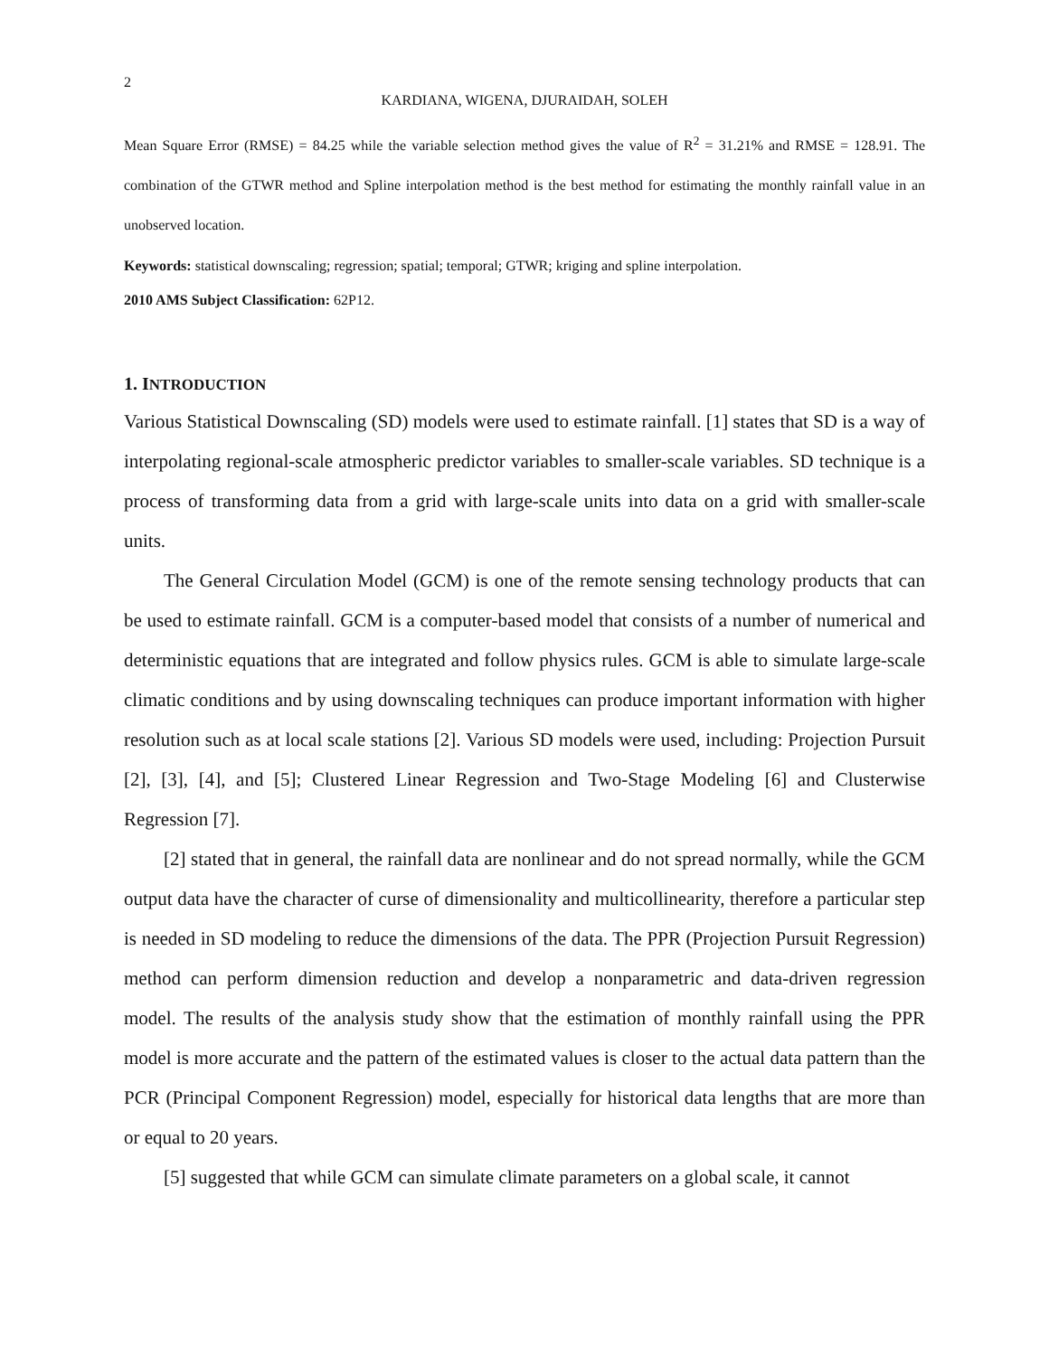2
KARDIANA, WIGENA, DJURAIDAH, SOLEH
Mean Square Error (RMSE) = 84.25 while the variable selection method gives the value of R<sup>2</sup> = 31.21% and RMSE = 128.91. The combination of the GTWR method and Spline interpolation method is the best method for estimating the monthly rainfall value in an unobserved location.
Keywords: statistical downscaling; regression; spatial; temporal; GTWR; kriging and spline interpolation.
2010 AMS Subject Classification: 62P12.
1. INTRODUCTION
Various Statistical Downscaling (SD) models were used to estimate rainfall. [1] states that SD is a way of interpolating regional-scale atmospheric predictor variables to smaller-scale variables. SD technique is a process of transforming data from a grid with large-scale units into data on a grid with smaller-scale units.
The General Circulation Model (GCM) is one of the remote sensing technology products that can be used to estimate rainfall. GCM is a computer-based model that consists of a number of numerical and deterministic equations that are integrated and follow physics rules. GCM is able to simulate large-scale climatic conditions and by using downscaling techniques can produce important information with higher resolution such as at local scale stations [2]. Various SD models were used, including: Projection Pursuit [2], [3], [4], and [5]; Clustered Linear Regression and Two-Stage Modeling [6] and Clusterwise Regression [7].
[2] stated that in general, the rainfall data are nonlinear and do not spread normally, while the GCM output data have the character of curse of dimensionality and multicollinearity, therefore a particular step is needed in SD modeling to reduce the dimensions of the data. The PPR (Projection Pursuit Regression) method can perform dimension reduction and develop a nonparametric and data-driven regression model. The results of the analysis study show that the estimation of monthly rainfall using the PPR model is more accurate and the pattern of the estimated values is closer to the actual data pattern than the PCR (Principal Component Regression) model, especially for historical data lengths that are more than or equal to 20 years.
[5] suggested that while GCM can simulate climate parameters on a global scale, it cannot